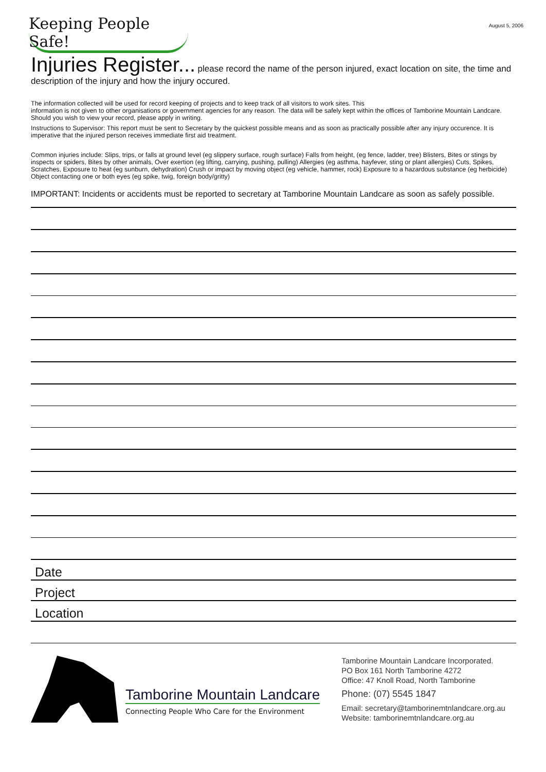August 5, 2006
Keeping People Safe!
Injuries Register...
please record the name of the person injured, exact location on site, the time and description of the injury and how the injury occured.
The information collected will be used for record keeping of projects and to keep track of all visitors to work sites. This
information is not given to other organisations or government agencies for any reason. The data will be safely kept within the offices of Tamborine Mountain Landcare. Should you wish to view your record, please apply in writing.
Instructions to Supervisor: This report must be sent to Secretary by the quickest possible means and as soon as practically possible after any injury occurence. It is imperative that the injured person receives immediate first aid treatment.
Common injuries include: Slips, trips, or falls at ground level (eg slippery surface, rough surface) Falls from height, (eg fence, ladder, tree) Blisters, Bites or stings by inspects or spiders, Bites by other animals, Over exertion (eg lifting, carrying, pushing, pulling) Allergies (eg asthma, hayfever, sting or plant allergies) Cuts, Spikes, Scratches, Exposure to heat (eg sunburn, dehydration) Crush or impact by moving object (eg vehicle, hammer, rock) Exposure to a hazardous substance (eg herbicide) Object contacting one or both eyes (eg spike, twig, foreign body/gritty)
IMPORTANT: Incidents or accidents must be reported to secretary at Tamborine Mountain Landcare as soon as safely possible.
Date
Project
Location
Tamborine Mountain Landcare
Connecting People Who Care for the Environment
Tamborine Mountain Landcare Incorporated.
PO Box 161 North Tamborine 4272
Office: 47 Knoll Road, North Tamborine
Phone: (07) 5545 1847
Email: secretary@tamborinemtnlandcare.org.au
Website: tamborinemtnlandcare.org.au